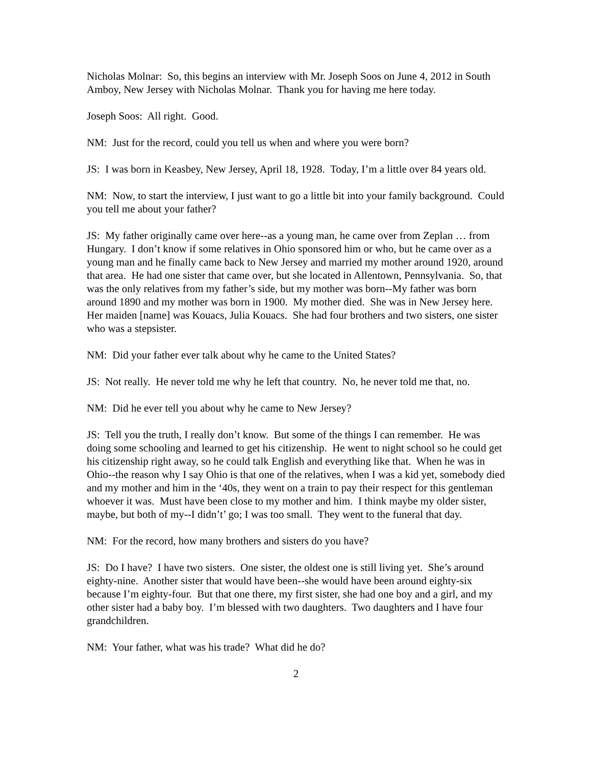Nicholas Molnar: So, this begins an interview with Mr. Joseph Soos on June 4, 2012 in South Amboy, New Jersey with Nicholas Molnar. Thank you for having me here today.
Joseph Soos: All right. Good.
NM: Just for the record, could you tell us when and where you were born?
JS: I was born in Keasbey, New Jersey, April 18, 1928. Today, I’m a little over 84 years old.
NM: Now, to start the interview, I just want to go a little bit into your family background. Could you tell me about your father?
JS: My father originally came over here--as a young man, he came over from Zeplan … from Hungary. I don’t know if some relatives in Ohio sponsored him or who, but he came over as a young man and he finally came back to New Jersey and married my mother around 1920, around that area. He had one sister that came over, but she located in Allentown, Pennsylvania. So, that was the only relatives from my father’s side, but my mother was born--My father was born around 1890 and my mother was born in 1900. My mother died. She was in New Jersey here. Her maiden [name] was Kouacs, Julia Kouacs. She had four brothers and two sisters, one sister who was a stepsister.
NM: Did your father ever talk about why he came to the United States?
JS: Not really. He never told me why he left that country. No, he never told me that, no.
NM: Did he ever tell you about why he came to New Jersey?
JS: Tell you the truth, I really don’t know. But some of the things I can remember. He was doing some schooling and learned to get his citizenship. He went to night school so he could get his citizenship right away, so he could talk English and everything like that. When he was in Ohio--the reason why I say Ohio is that one of the relatives, when I was a kid yet, somebody died and my mother and him in the ‘40s, they went on a train to pay their respect for this gentleman whoever it was. Must have been close to my mother and him. I think maybe my older sister, maybe, but both of my--I didn’t’ go; I was too small. They went to the funeral that day.
NM: For the record, how many brothers and sisters do you have?
JS: Do I have? I have two sisters. One sister, the oldest one is still living yet. She’s around eighty-nine. Another sister that would have been--she would have been around eighty-six because I’m eighty-four. But that one there, my first sister, she had one boy and a girl, and my other sister had a baby boy. I’m blessed with two daughters. Two daughters and I have four grandchildren.
NM: Your father, what was his trade? What did he do?
2